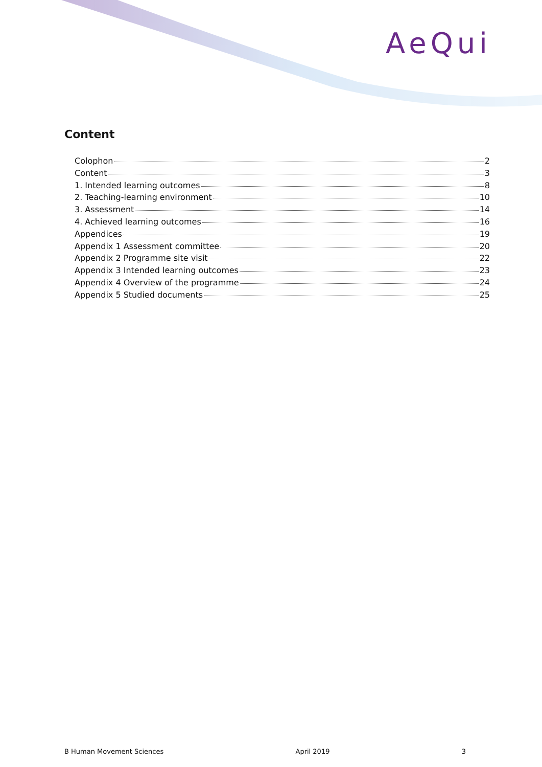AeQui
Content
Colophon 2
Content 3
1. Intended learning outcomes 8
2. Teaching-learning environment 10
3. Assessment 14
4. Achieved learning outcomes 16
Appendices 19
Appendix 1 Assessment committee 20
Appendix 2 Programme site visit 22
Appendix 3 Intended learning outcomes 23
Appendix 4 Overview of the programme 24
Appendix 5 Studied documents 25
B Human Movement Sciences April 2019 3